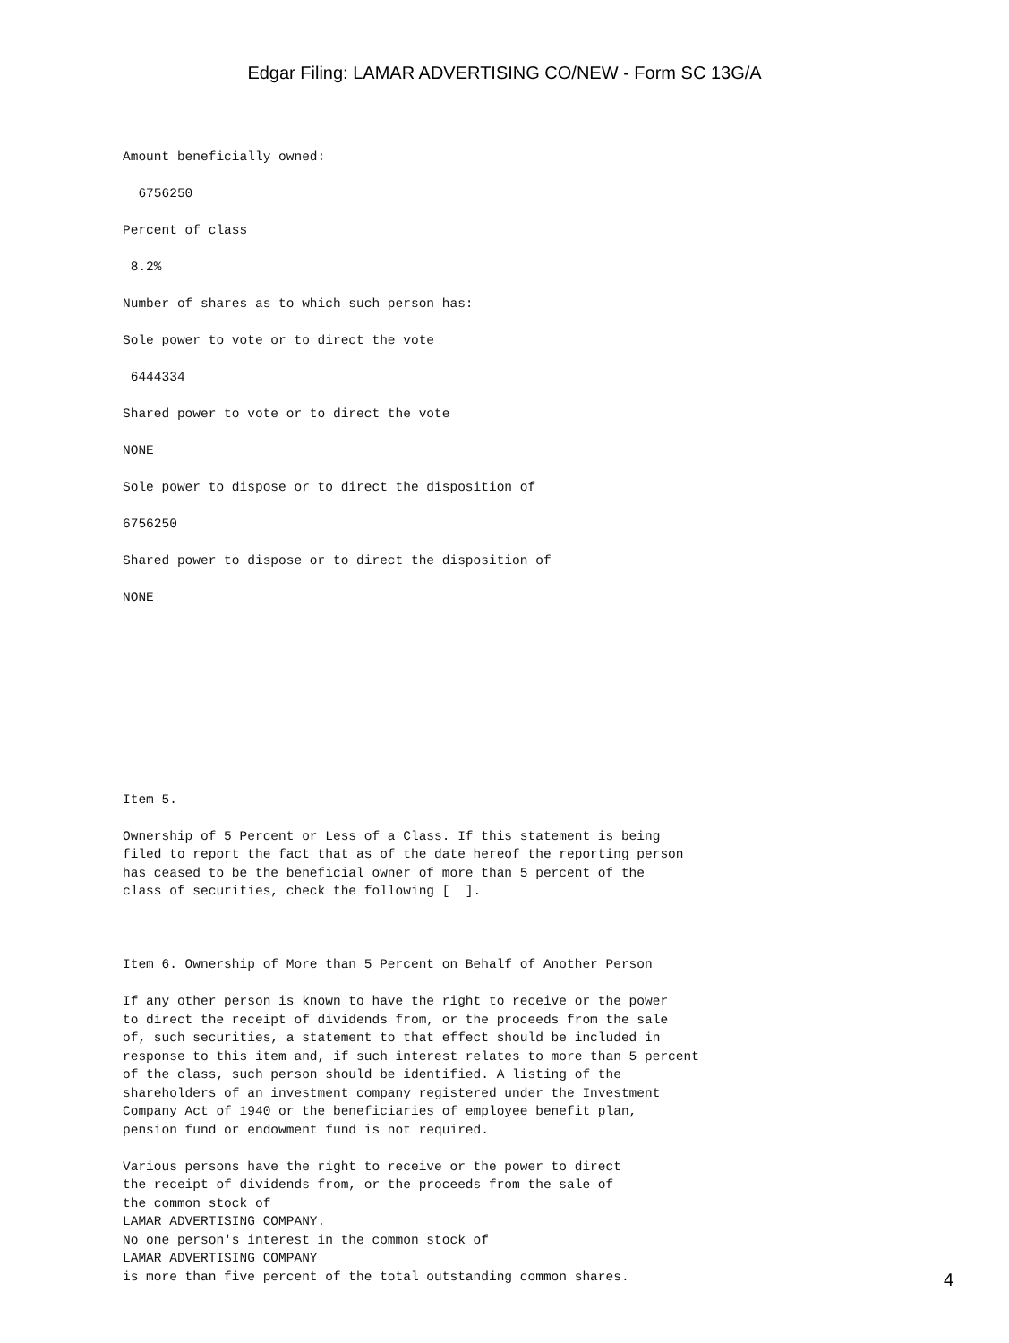Edgar Filing: LAMAR ADVERTISING CO/NEW - Form SC 13G/A
Amount beneficially owned:
6756250
Percent of class
8.2%
Number of shares as to which such person has:
Sole power to vote or to direct the vote
6444334
Shared power to vote or to direct the vote
NONE
Sole power to dispose or to direct the disposition of
6756250
Shared power to dispose or to direct the disposition of
NONE
Item 5.
Ownership of 5 Percent or Less of a Class. If this statement is being filed to report the fact that as of the date hereof the reporting person has ceased to be the beneficial owner of more than 5 percent of the class of securities, check the following [ ].
Item 6. Ownership of More than 5 Percent on Behalf of Another Person
If any other person is known to have the right to receive or the power to direct the receipt of dividends from, or the proceeds from the sale of, such securities, a statement to that effect should be included in response to this item and, if such interest relates to more than 5 percent of the class, such person should be identified. A listing of the shareholders of an investment company registered under the Investment Company Act of 1940 or the beneficiaries of employee benefit plan, pension fund or endowment fund is not required.
Various persons have the right to receive or the power to direct the receipt of dividends from, or the proceeds from the sale of the common stock of LAMAR ADVERTISING COMPANY. No one person's interest in the common stock of LAMAR ADVERTISING COMPANY is more than five percent of the total outstanding common shares.
4